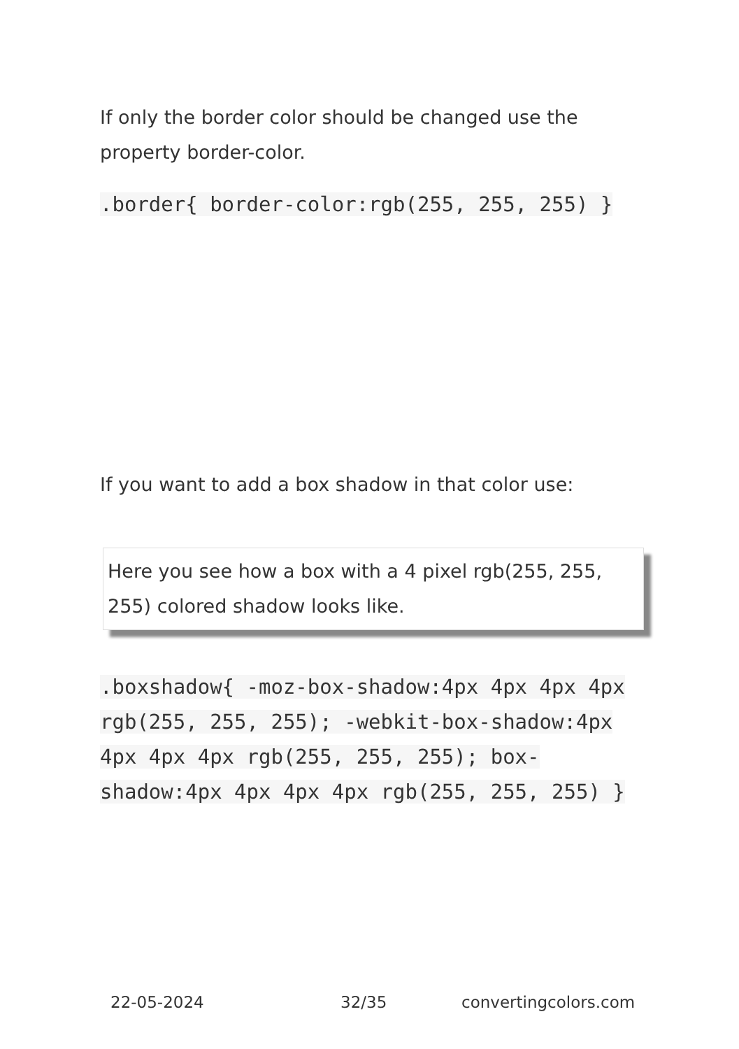If only the border color should be changed use the property border-color.
.border{ border-color:rgb(255, 255, 255) }
If you want to add a box shadow in that color use:
Here you see how a box with a 4 pixel rgb(255, 255, 255) colored shadow looks like.
.boxshadow{ -moz-box-shadow:4px 4px 4px 4px rgb(255, 255, 255); -webkit-box-shadow:4px 4px 4px 4px rgb(255, 255, 255); box-shadow:4px 4px 4px 4px rgb(255, 255, 255) }
22-05-2024 32/35 convertingcolors.com